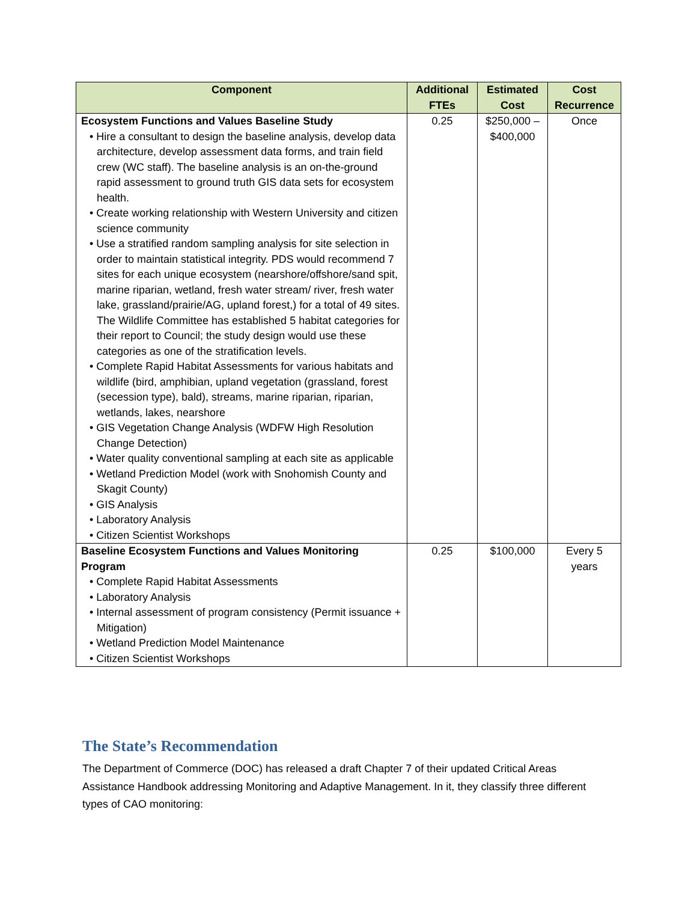| Component | Additional FTEs | Estimated Cost | Cost Recurrence |
| --- | --- | --- | --- |
| Ecosystem Functions and Values Baseline Study • Hire a consultant to design the baseline analysis, develop data architecture, develop assessment data forms, and train field crew (WC staff). The baseline analysis is an on-the-ground rapid assessment to ground truth GIS data sets for ecosystem health. • Create working relationship with Western University and citizen science community • Use a stratified random sampling analysis for site selection in order to maintain statistical integrity. PDS would recommend 7 sites for each unique ecosystem (nearshore/offshore/sand spit, marine riparian, wetland, fresh water stream/ river, fresh water lake, grassland/prairie/AG, upland forest,) for a total of 49 sites. The Wildlife Committee has established 5 habitat categories for their report to Council; the study design would use these categories as one of the stratification levels. • Complete Rapid Habitat Assessments for various habitats and wildlife (bird, amphibian, upland vegetation (grassland, forest (secession type), bald), streams, marine riparian, riparian, wetlands, lakes, nearshore • GIS Vegetation Change Analysis (WDFW High Resolution Change Detection) • Water quality conventional sampling at each site as applicable • Wetland Prediction Model (work with Snohomish County and Skagit County) • GIS Analysis • Laboratory Analysis • Citizen Scientist Workshops | 0.25 | $250,000 – $400,000 | Once |
| Baseline Ecosystem Functions and Values Monitoring Program • Complete Rapid Habitat Assessments • Laboratory Analysis • Internal assessment of program consistency (Permit issuance + Mitigation) • Wetland Prediction Model Maintenance • Citizen Scientist Workshops | 0.25 | $100,000 | Every 5 years |
The State’s Recommendation
The Department of Commerce (DOC) has released a draft Chapter 7 of their updated Critical Areas Assistance Handbook addressing Monitoring and Adaptive Management. In it, they classify three different types of CAO monitoring: